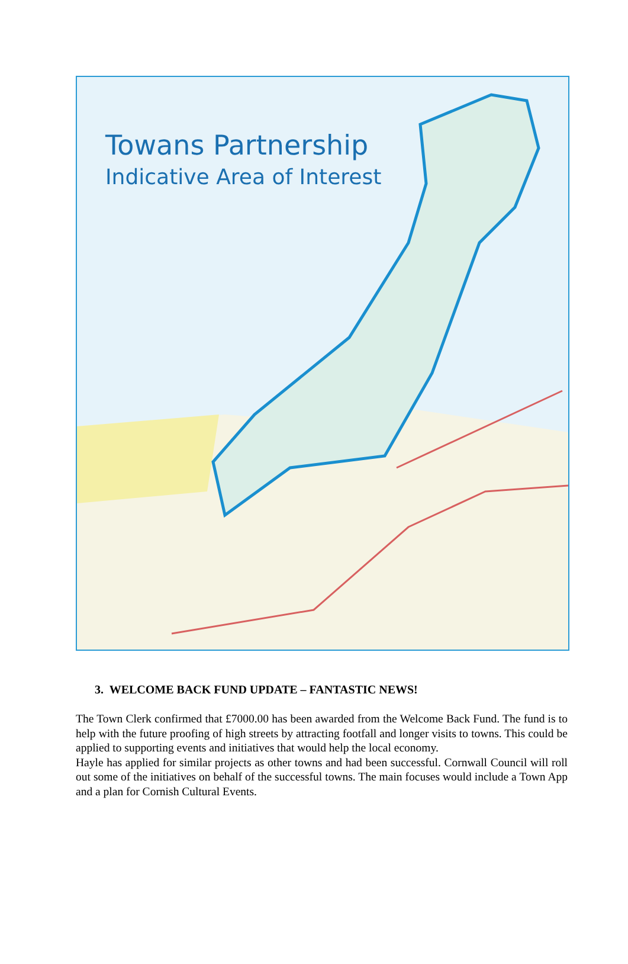Towans Partnership
Indicative Area of Interest
3. WELCOME BACK FUND UPDATE – FANTASTIC NEWS!
The Town Clerk confirmed that £7000.00 has been awarded from the Welcome Back Fund. The fund is to help with the future proofing of high streets by attracting footfall and longer visits to towns. This could be applied to supporting events and initiatives that would help the local economy.
Hayle has applied for similar projects as other towns and had been successful. Cornwall Council will roll out some of the initiatives on behalf of the successful towns. The main focuses would include a Town App and a plan for Cornish Cultural Events.